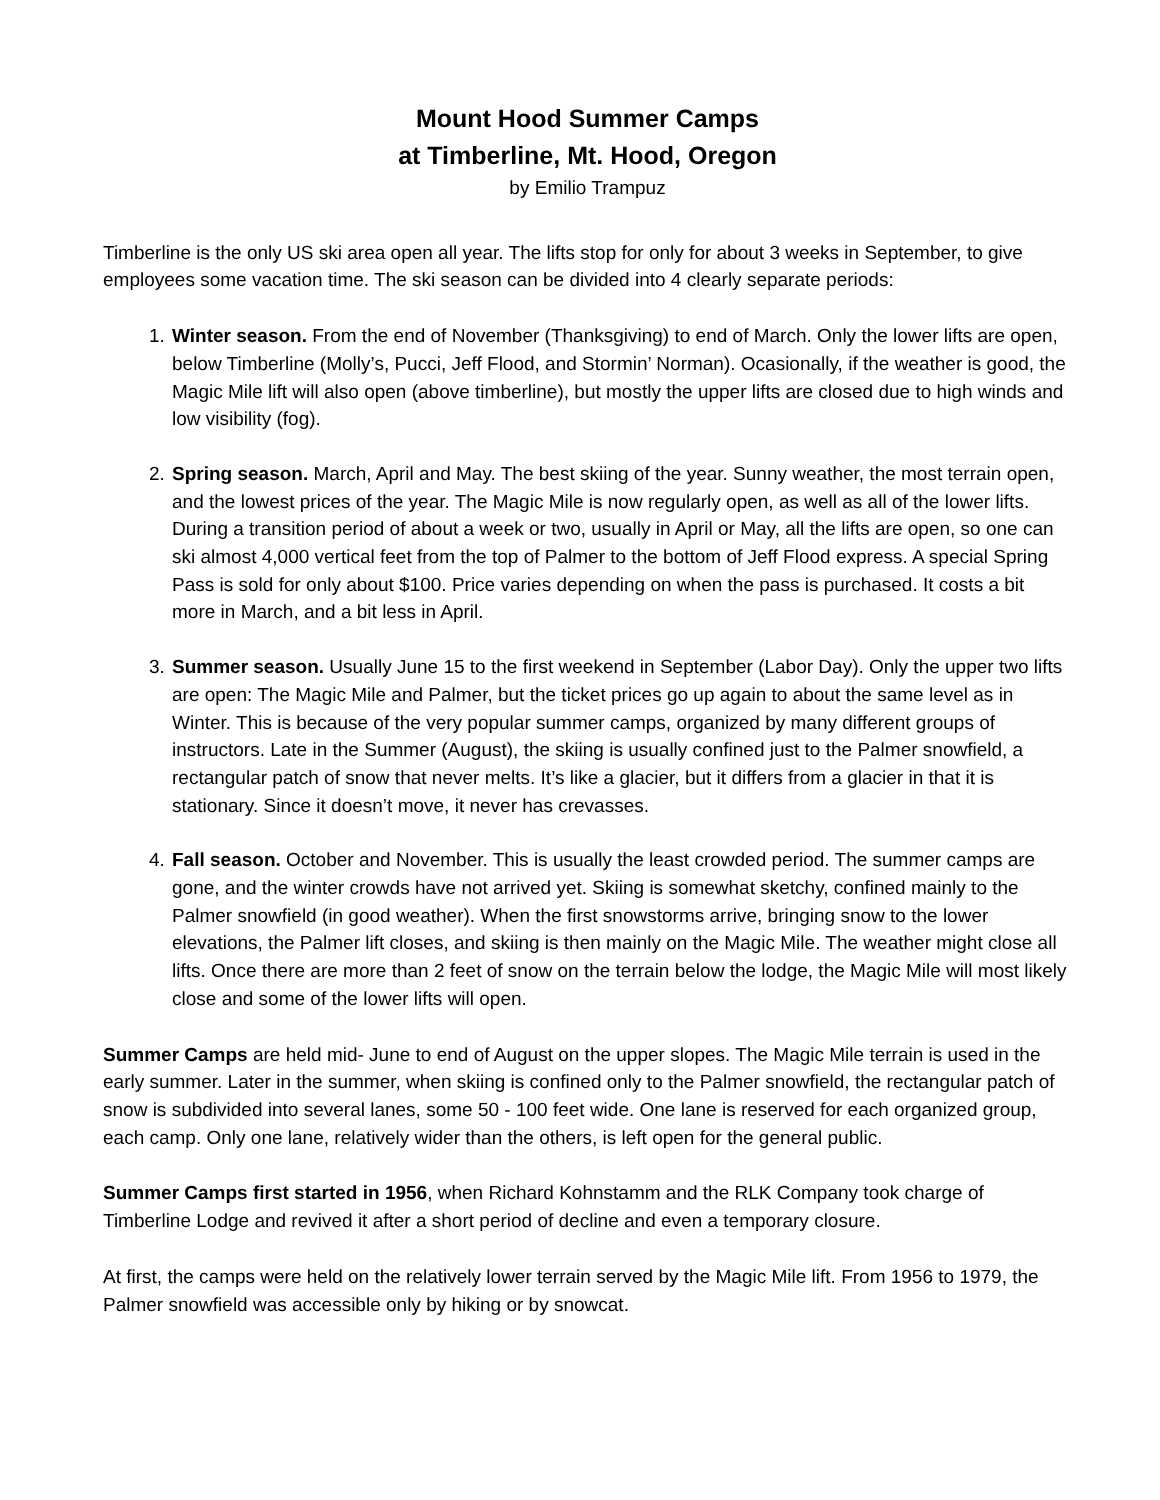Mount Hood Summer Camps
at Timberline, Mt. Hood, Oregon
by Emilio Trampuz
Timberline is the only US ski area open all year. The lifts stop for only for about 3 weeks in September, to give employees some vacation time. The ski season can be divided into 4 clearly separate periods:
1. Winter season. From the end of November (Thanksgiving) to end of March. Only the lower lifts are open, below Timberline (Molly’s, Pucci, Jeff Flood, and Stormin’ Norman). Ocasionally, if the weather is good, the Magic Mile lift will also open (above timberline), but mostly the upper lifts are closed due to high winds and low visibility (fog).
2. Spring season. March, April and May. The best skiing of the year. Sunny weather, the most terrain open, and the lowest prices of the year. The Magic Mile is now regularly open, as well as all of the lower lifts. During a transition period of about a week or two, usually in April or May, all the lifts are open, so one can ski almost 4,000 vertical feet from the top of Palmer to the bottom of Jeff Flood express. A special Spring Pass is sold for only about $100. Price varies depending on when the pass is purchased. It costs a bit more in March, and a bit less in April.
3. Summer season. Usually June 15 to the first weekend in September (Labor Day). Only the upper two lifts are open: The Magic Mile and Palmer, but the ticket prices go up again to about the same level as in Winter. This is because of the very popular summer camps, organized by many different groups of instructors. Late in the Summer (August), the skiing is usually confined just to the Palmer snowfield, a rectangular patch of snow that never melts. It’s like a glacier, but it differs from a glacier in that it is stationary. Since it doesn’t move, it never has crevasses.
4. Fall season. October and November. This is usually the least crowded period. The summer camps are gone, and the winter crowds have not arrived yet. Skiing is somewhat sketchy, confined mainly to the Palmer snowfield (in good weather). When the first snowstorms arrive, bringing snow to the lower elevations, the Palmer lift closes, and skiing is then mainly on the Magic Mile. The weather might close all lifts. Once there are more than 2 feet of snow on the terrain below the lodge, the Magic Mile will most likely close and some of the lower lifts will open.
Summer Camps are held mid- June to end of August on the upper slopes. The Magic Mile terrain is used in the early summer. Later in the summer, when skiing is confined only to the Palmer snowfield, the rectangular patch of snow is subdivided into several lanes, some 50 - 100 feet wide. One lane is reserved for each organized group, each camp. Only one lane, relatively wider than the others, is left open for the general public.
Summer Camps first started in 1956, when Richard Kohnstamm and the RLK Company took charge of Timberline Lodge and revived it after a short period of decline and even a temporary closure.
At first, the camps were held on the relatively lower terrain served by the Magic Mile lift. From 1956 to 1979, the Palmer snowfield was accessible only by hiking or by snowcat.